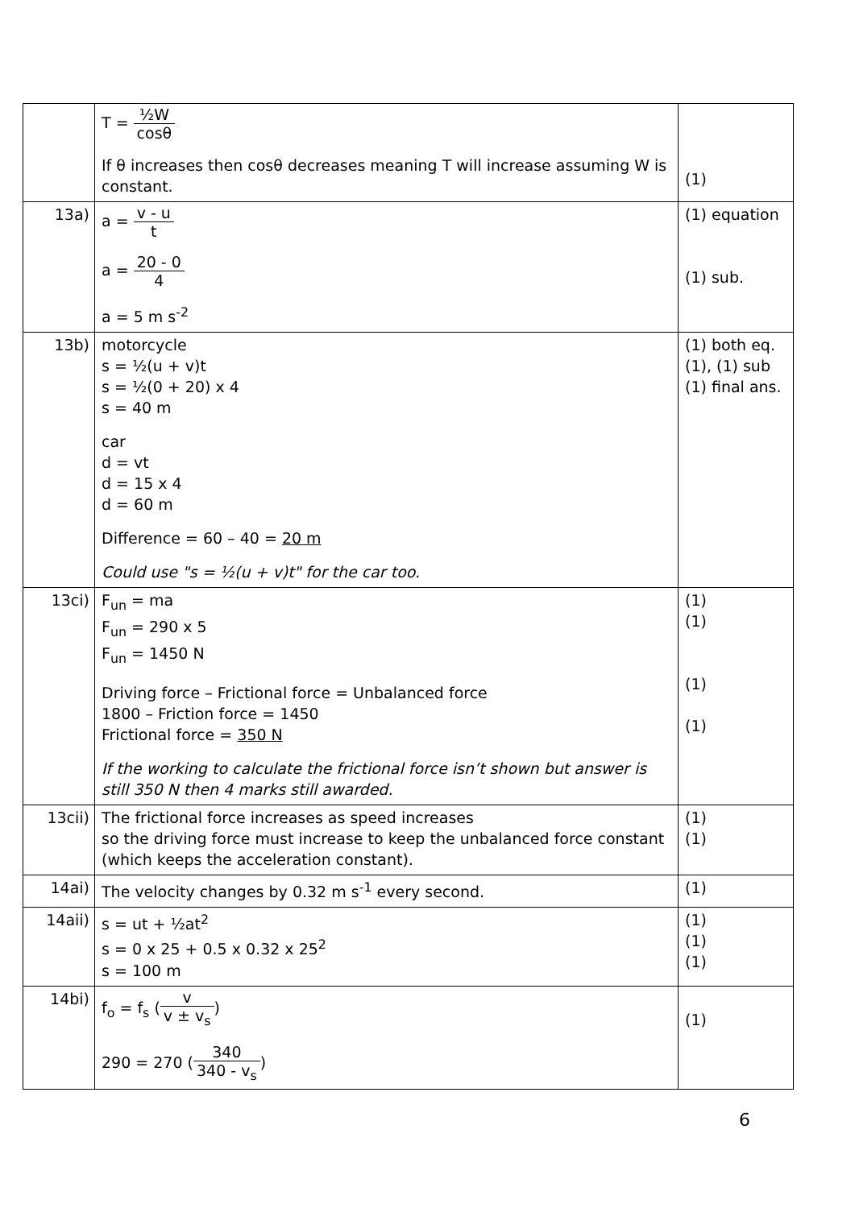| | T = ½W cosθ If θ increases then cosθ decreases meaning T will increase assuming W is constant. | (1) |
| 13a) | a = v - u t a = 20 - 0 4 a = 5 m s<sup>-2</sup> | (1) equation (1) sub. |
| 13b) | motorcycle s = ½(u + v)t s = ½(0 + 20) x 4 s = 40 m car d = vt d = 15 x 4 d = 60 m Difference = 60 – 40 = 20 m Could use "s = ½(u + v)t" for the car too. | (1) both eq. (1), (1) sub (1) final ans. |
| 13ci) | F<sub>un</sub> = ma F<sub>un</sub> = 290 x 5 F<sub>un</sub> = 1450 N Driving force – Frictional force = Unbalanced force 1800 – Friction force = 1450 Frictional force = 350 N If the working to calculate the frictional force isn’t shown but answer is still 350 N then 4 marks still awarded. | (1) (1) (1) (1) |
| 13cii) | The frictional force increases as speed increases so the driving force must increase to keep the unbalanced force constant (which keeps the acceleration constant). | (1) (1) |
| 14ai) | The velocity changes by 0.32 m s<sup>-1</sup> every second. | (1) |
| 14aii) | s = ut + ½at<sup>2</sup> s = 0 x 25 + 0.5 x 0.32 x 25<sup>2</sup> s = 100 m | (1) (1) (1) |
| 14bi) | f<sub>o</sub> = f<sub>s</sub> ( v v ± v<sub>s</sub> ) 290 = 270 ( 340 340 - v<sub>s</sub> ) | (1) |
6